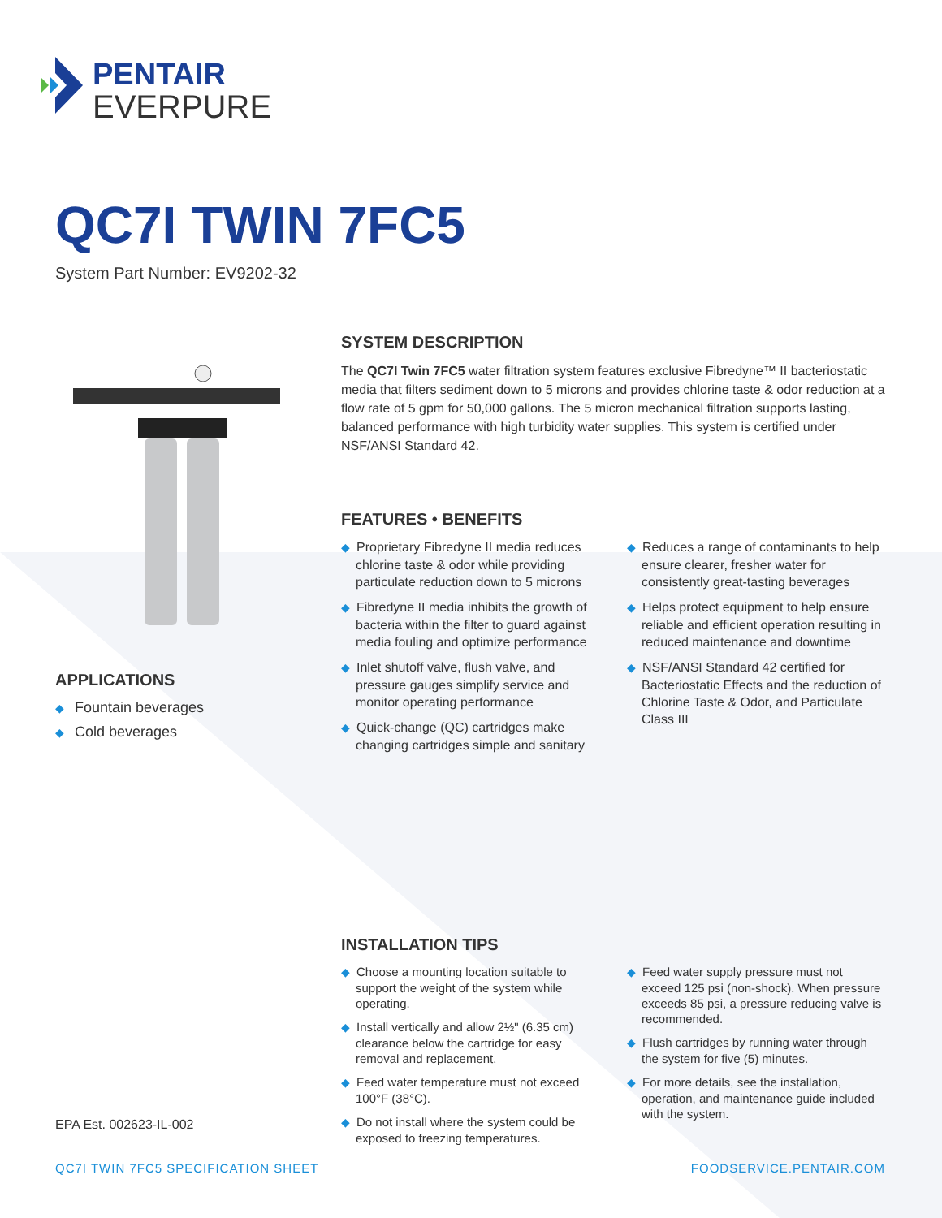PENTAIR
EVERPURE
QC7I TWIN 7FC5
System Part Number: EV9202-32
APPLICATIONS
◆ Fountain beverages
◆ Cold beverages
SYSTEM DESCRIPTION
The QC7I Twin 7FC5 water filtration system features exclusive Fibredyne™ II bacteriostatic media that filters sediment down to 5 microns and provides chlorine taste & odor reduction at a flow rate of 5 gpm for 50,000 gallons. The 5 micron mechanical filtration supports lasting, balanced performance with high turbidity water supplies. This system is certified under NSF/ANSI Standard 42.
FEATURES • BENEFITS
◆ Proprietary Fibredyne II media reduces chlorine taste & odor while providing particulate reduction down to 5 microns
◆ Fibredyne II media inhibits the growth of bacteria within the filter to guard against media fouling and optimize performance
◆ Inlet shutoff valve, flush valve, and pressure gauges simplify service and monitor operating performance
◆ Quick-change (QC) cartridges make changing cartridges simple and sanitary
◆ Reduces a range of contaminants to help ensure clearer, fresher water for consistently great-tasting beverages
◆ Helps protect equipment to help ensure reliable and efficient operation resulting in reduced maintenance and downtime
◆ NSF/ANSI Standard 42 certified for Bacteriostatic Effects and the reduction of Chlorine Taste & Odor, and Particulate Class III
INSTALLATION TIPS
◆ Choose a mounting location suitable to support the weight of the system while operating.
◆ Install vertically and allow 2½" (6.35 cm) clearance below the cartridge for easy removal and replacement.
◆ Feed water temperature must not exceed 100°F (38°C).
◆ Do not install where the system could be exposed to freezing temperatures.
◆ Feed water supply pressure must not exceed 125 psi (non-shock). When pressure exceeds 85 psi, a pressure reducing valve is recommended.
◆ Flush cartridges by running water through the system for five (5) minutes.
◆ For more details, see the installation, operation, and maintenance guide included with the system.
EPA Est. 002623-IL-002
QC7I TWIN 7FC5 SPECIFICATION SHEET FOODSERVICE.PENTAIR.COM